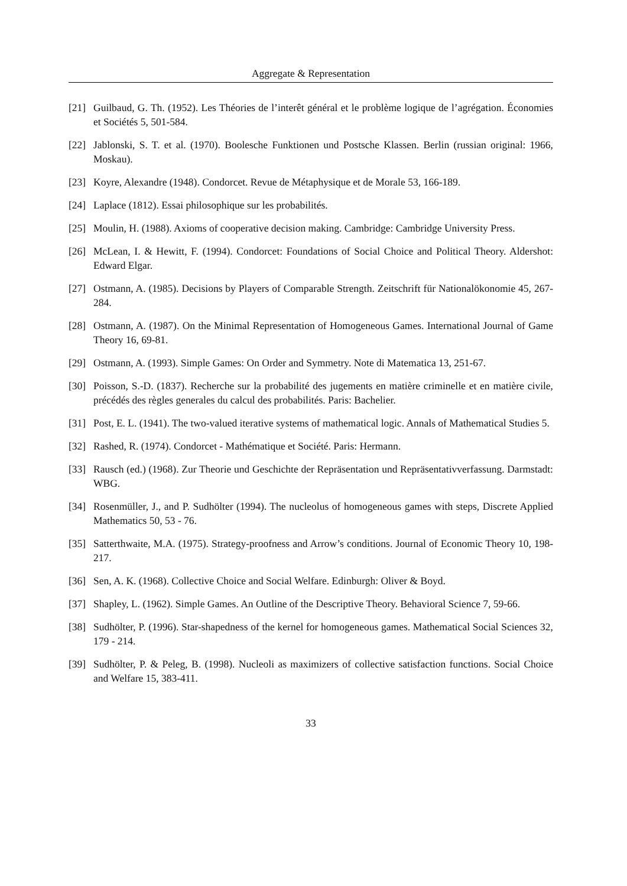Aggregate & Representation
[21] Guilbaud, G. Th. (1952). Les Théories de l’interêt général et le problème logique de l’agrégation. Économies et Sociétés 5, 501-584.
[22] Jablonski, S. T. et al. (1970). Boolesche Funktionen und Postsche Klassen. Berlin (russian original: 1966, Moskau).
[23] Koyre, Alexandre (1948). Condorcet. Revue de Métaphysique et de Morale 53, 166-189.
[24] Laplace (1812). Essai philosophique sur les probabilités.
[25] Moulin, H. (1988). Axioms of cooperative decision making. Cambridge: Cambridge University Press.
[26] McLean, I. & Hewitt, F. (1994). Condorcet: Foundations of Social Choice and Political Theory. Aldershot: Edward Elgar.
[27] Ostmann, A. (1985). Decisions by Players of Comparable Strength. Zeitschrift für Nationalökonomie 45, 267-284.
[28] Ostmann, A. (1987). On the Minimal Representation of Homogeneous Games. International Journal of Game Theory 16, 69-81.
[29] Ostmann, A. (1993). Simple Games: On Order and Symmetry. Note di Matematica 13, 251-67.
[30] Poisson, S.-D. (1837). Recherche sur la probabilité des jugements en matière criminelle et en matière civile, précédés des règles generales du calcul des probabilités. Paris: Bachelier.
[31] Post, E. L. (1941). The two-valued iterative systems of mathematical logic. Annals of Mathematical Studies 5.
[32] Rashed, R. (1974). Condorcet - Mathématique et Société. Paris: Hermann.
[33] Rausch (ed.) (1968). Zur Theorie und Geschichte der Repräsentation und Repräsentativverfassung. Darmstadt: WBG.
[34] Rosenmüller, J., and P. Sudhölter (1994). The nucleolus of homogeneous games with steps, Discrete Applied Mathematics 50, 53 - 76.
[35] Satterthwaite, M.A. (1975). Strategy-proofness and Arrow’s conditions. Journal of Economic Theory 10, 198-217.
[36] Sen, A. K. (1968). Collective Choice and Social Welfare. Edinburgh: Oliver & Boyd.
[37] Shapley, L. (1962). Simple Games. An Outline of the Descriptive Theory. Behavioral Science 7, 59-66.
[38] Sudhölter, P. (1996). Star-shapedness of the kernel for homogeneous games. Mathematical Social Sciences 32, 179 - 214.
[39] Sudhölter, P. & Peleg, B. (1998). Nucleoli as maximizers of collective satisfaction functions. Social Choice and Welfare 15, 383-411.
33